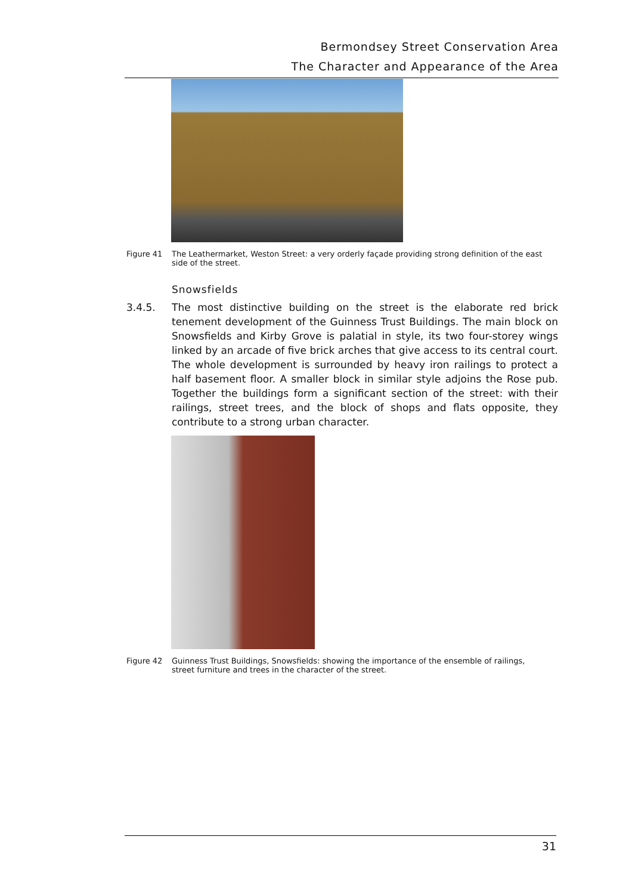Bermondsey Street Conservation Area
The Character and Appearance of the Area
Figure 41 The Leathermarket, Weston Street: a very orderly façade providing strong definition of the east side of the street.
Snowsfields
3.4.5. The most distinctive building on the street is the elaborate red brick tenement development of the Guinness Trust Buildings. The main block on Snowsfields and Kirby Grove is palatial in style, its two four-storey wings linked by an arcade of five brick arches that give access to its central court. The whole development is surrounded by heavy iron railings to protect a half basement floor. A smaller block in similar style adjoins the Rose pub. Together the buildings form a significant section of the street: with their railings, street trees, and the block of shops and flats opposite, they contribute to a strong urban character.
Figure 42 Guinness Trust Buildings, Snowsfields: showing the importance of the ensemble of railings, street furniture and trees in the character of the street.
31